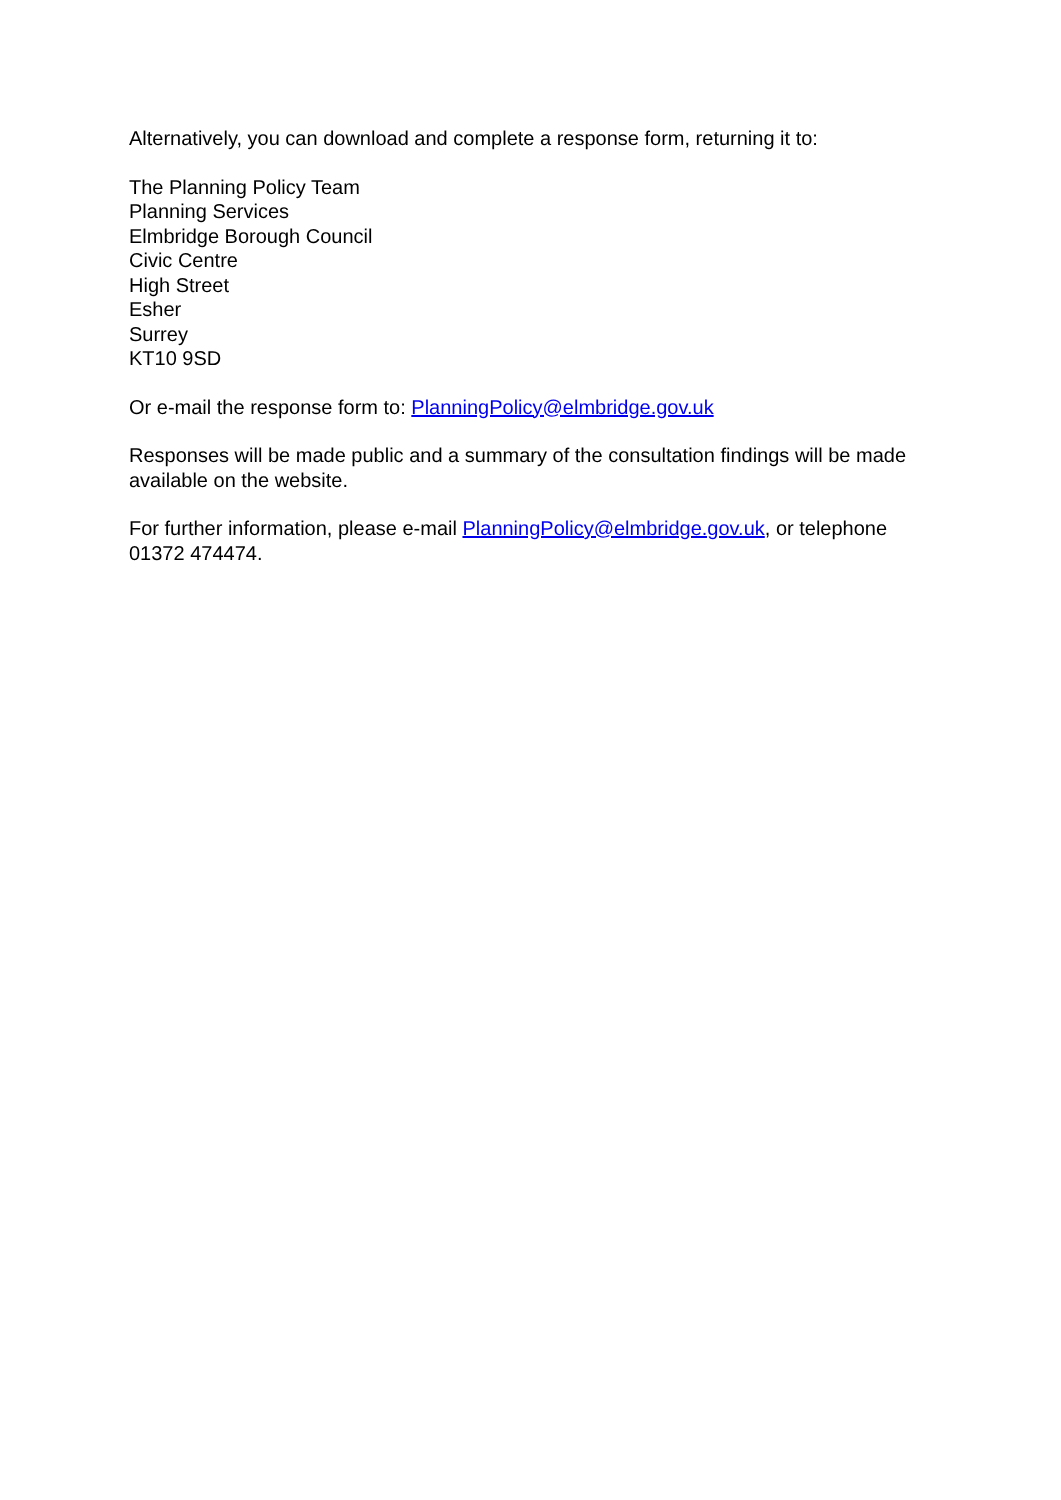Alternatively, you can download and complete a response form, returning it to:
The Planning Policy Team
Planning Services
Elmbridge Borough Council
Civic Centre
High Street
Esher
Surrey
KT10 9SD
Or e-mail the response form to: PlanningPolicy@elmbridge.gov.uk
Responses will be made public and a summary of the consultation findings will be made available on the website.
For further information, please e-mail PlanningPolicy@elmbridge.gov.uk, or telephone 01372 474474.